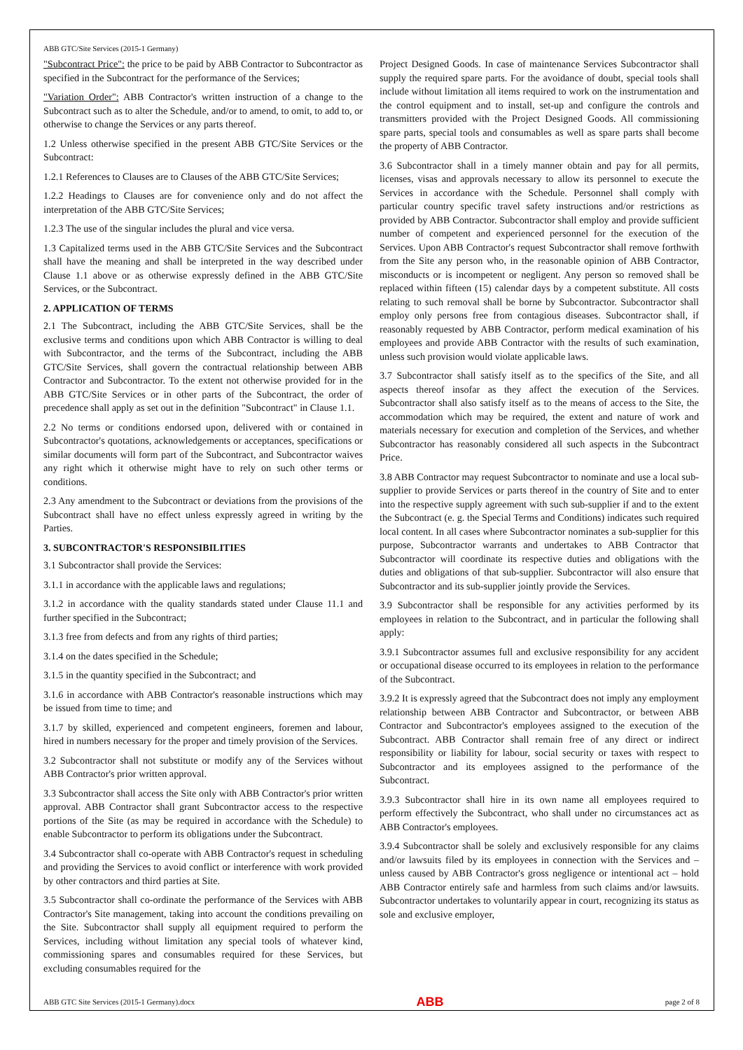ABB GTC/Site Services (2015-1 Germany)
"Subcontract Price": the price to be paid by ABB Contractor to Subcontractor as specified in the Subcontract for the performance of the Services;
"Variation Order": ABB Contractor's written instruction of a change to the Subcontract such as to alter the Schedule, and/or to amend, to omit, to add to, or otherwise to change the Services or any parts thereof.
1.2 Unless otherwise specified in the present ABB GTC/Site Services or the Subcontract:
1.2.1 References to Clauses are to Clauses of the ABB GTC/Site Services;
1.2.2 Headings to Clauses are for convenience only and do not affect the interpretation of the ABB GTC/Site Services;
1.2.3 The use of the singular includes the plural and vice versa.
1.3 Capitalized terms used in the ABB GTC/Site Services and the Subcontract shall have the meaning and shall be interpreted in the way described under Clause 1.1 above or as otherwise expressly defined in the ABB GTC/Site Services, or the Subcontract.
2. APPLICATION OF TERMS
2.1 The Subcontract, including the ABB GTC/Site Services, shall be the exclusive terms and conditions upon which ABB Contractor is willing to deal with Subcontractor, and the terms of the Subcontract, including the ABB GTC/Site Services, shall govern the contractual relationship between ABB Contractor and Subcontractor. To the extent not otherwise provided for in the ABB GTC/Site Services or in other parts of the Subcontract, the order of precedence shall apply as set out in the definition "Subcontract" in Clause 1.1.
2.2 No terms or conditions endorsed upon, delivered with or contained in Subcontractor's quotations, acknowledgements or acceptances, specifications or similar documents will form part of the Subcontract, and Subcontractor waives any right which it otherwise might have to rely on such other terms or conditions.
2.3 Any amendment to the Subcontract or deviations from the provisions of the Subcontract shall have no effect unless expressly agreed in writing by the Parties.
3. SUBCONTRACTOR'S RESPONSIBILITIES
3.1 Subcontractor shall provide the Services:
3.1.1 in accordance with the applicable laws and regulations;
3.1.2 in accordance with the quality standards stated under Clause 11.1 and further specified in the Subcontract;
3.1.3 free from defects and from any rights of third parties;
3.1.4 on the dates specified in the Schedule;
3.1.5 in the quantity specified in the Subcontract; and
3.1.6 in accordance with ABB Contractor's reasonable instructions which may be issued from time to time; and
3.1.7 by skilled, experienced and competent engineers, foremen and labour, hired in numbers necessary for the proper and timely provision of the Services.
3.2 Subcontractor shall not substitute or modify any of the Services without ABB Contractor's prior written approval.
3.3 Subcontractor shall access the Site only with ABB Contractor's prior written approval. ABB Contractor shall grant Subcontractor access to the respective portions of the Site (as may be required in accordance with the Schedule) to enable Subcontractor to perform its obligations under the Subcontract.
3.4 Subcontractor shall co-operate with ABB Contractor's request in scheduling and providing the Services to avoid conflict or interference with work provided by other contractors and third parties at Site.
3.5 Subcontractor shall co-ordinate the performance of the Services with ABB Contractor's Site management, taking into account the conditions prevailing on the Site. Subcontractor shall supply all equipment required to perform the Services, including without limitation any special tools of whatever kind, commissioning spares and consumables required for these Services, but excluding consumables required for the
Project Designed Goods. In case of maintenance Services Subcontractor shall supply the required spare parts. For the avoidance of doubt, special tools shall include without limitation all items required to work on the instrumentation and the control equipment and to install, set-up and configure the controls and transmitters provided with the Project Designed Goods. All commissioning spare parts, special tools and consumables as well as spare parts shall become the property of ABB Contractor.
3.6 Subcontractor shall in a timely manner obtain and pay for all permits, licenses, visas and approvals necessary to allow its personnel to execute the Services in accordance with the Schedule. Personnel shall comply with particular country specific travel safety instructions and/or restrictions as provided by ABB Contractor. Subcontractor shall employ and provide sufficient number of competent and experienced personnel for the execution of the Services. Upon ABB Contractor's request Subcontractor shall remove forthwith from the Site any person who, in the reasonable opinion of ABB Contractor, misconducts or is incompetent or negligent. Any person so removed shall be replaced within fifteen (15) calendar days by a competent substitute. All costs relating to such removal shall be borne by Subcontractor. Subcontractor shall employ only persons free from contagious diseases. Subcontractor shall, if reasonably requested by ABB Contractor, perform medical examination of his employees and provide ABB Contractor with the results of such examination, unless such provision would violate applicable laws.
3.7 Subcontractor shall satisfy itself as to the specifics of the Site, and all aspects thereof insofar as they affect the execution of the Services. Subcontractor shall also satisfy itself as to the means of access to the Site, the accommodation which may be required, the extent and nature of work and materials necessary for execution and completion of the Services, and whether Subcontractor has reasonably considered all such aspects in the Subcontract Price.
3.8 ABB Contractor may request Subcontractor to nominate and use a local sub-supplier to provide Services or parts thereof in the country of Site and to enter into the respective supply agreement with such sub-supplier if and to the extent the Subcontract (e. g. the Special Terms and Conditions) indicates such required local content. In all cases where Subcontractor nominates a sub-supplier for this purpose, Subcontractor warrants and undertakes to ABB Contractor that Subcontractor will coordinate its respective duties and obligations with the duties and obligations of that sub-supplier. Subcontractor will also ensure that Subcontractor and its sub-supplier jointly provide the Services.
3.9 Subcontractor shall be responsible for any activities performed by its employees in relation to the Subcontract, and in particular the following shall apply:
3.9.1 Subcontractor assumes full and exclusive responsibility for any accident or occupational disease occurred to its employees in relation to the performance of the Subcontract.
3.9.2 It is expressly agreed that the Subcontract does not imply any employment relationship between ABB Contractor and Subcontractor, or between ABB Contractor and Subcontractor's employees assigned to the execution of the Subcontract. ABB Contractor shall remain free of any direct or indirect responsibility or liability for labour, social security or taxes with respect to Subcontractor and its employees assigned to the performance of the Subcontract.
3.9.3 Subcontractor shall hire in its own name all employees required to perform effectively the Subcontract, who shall under no circumstances act as ABB Contractor's employees.
3.9.4 Subcontractor shall be solely and exclusively responsible for any claims and/or lawsuits filed by its employees in connection with the Services and – unless caused by ABB Contractor's gross negligence or intentional act – hold ABB Contractor entirely safe and harmless from such claims and/or lawsuits. Subcontractor undertakes to voluntarily appear in court, recognizing its status as sole and exclusive employer,
ABB GTC Site Services (2015-1 Germany).docx ABB page 2 of 8